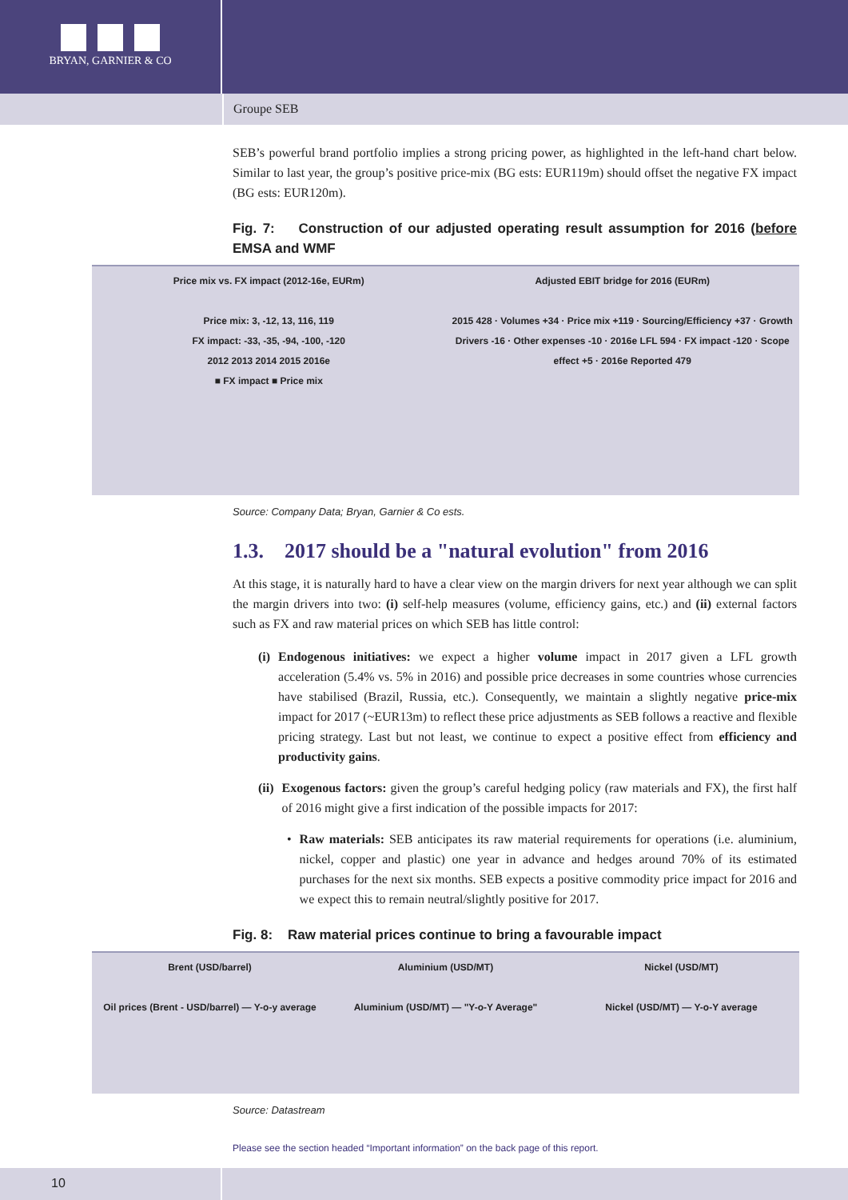BRYAN, GARNIER & CO
Groupe SEB
SEB’s powerful brand portfolio implies a strong pricing power, as highlighted in the left-hand chart below. Similar to last year, the group’s positive price-mix (BG ests: EUR119m) should offset the negative FX impact (BG ests: EUR120m).
Fig. 7: Construction of our adjusted operating result assumption for 2016 (before EMSA and WMF
Price mix vs. FX impact (2012-16e, EURm)
Price mix: 3, -12, 13, 116, 119
FX impact: -33, -35, -94, -100, -120
2012 2013 2014 2015 2016e
■ FX impact ■ Price mix
Adjusted EBIT bridge for 2016 (EURm)
2015 428 · Volumes +34 · Price mix +119 · Sourcing/Efficiency +37 · Growth Drivers -16 · Other expenses -10 · 2016e LFL 594 · FX impact -120 · Scope effect +5 · 2016e Reported 479
Source: Company Data; Bryan, Garnier & Co ests.
1.3. 2017 should be a "natural evolution" from 2016
At this stage, it is naturally hard to have a clear view on the margin drivers for next year although we can split the margin drivers into two: (i) self-help measures (volume, efficiency gains, etc.) and (ii) external factors such as FX and raw material prices on which SEB has little control:
(i) Endogenous initiatives: we expect a higher volume impact in 2017 given a LFL growth acceleration (5.4% vs. 5% in 2016) and possible price decreases in some countries whose currencies have stabilised (Brazil, Russia, etc.). Consequently, we maintain a slightly negative price-mix impact for 2017 (~EUR13m) to reflect these price adjustments as SEB follows a reactive and flexible pricing strategy. Last but not least, we continue to expect a positive effect from efficiency and productivity gains.
(ii) Exogenous factors: given the group’s careful hedging policy (raw materials and FX), the first half of 2016 might give a first indication of the possible impacts for 2017:
•
Raw materials: SEB anticipates its raw material requirements for operations (i.e. aluminium, nickel, copper and plastic) one year in advance and hedges around 70% of its estimated purchases for the next six months. SEB expects a positive commodity price impact for 2016 and we expect this to remain neutral/slightly positive for 2017.
Fig. 8: Raw material prices continue to bring a favourable impact
Brent (USD/barrel)
Oil prices (Brent - USD/barrel) — Y-o-y average
Aluminium (USD/MT)
Aluminium (USD/MT) — "Y-o-Y Average"
Nickel (USD/MT)
Nickel (USD/MT) — Y-o-Y average
Source: Datastream
Please see the section headed “Important information” on the back page of this report.
10